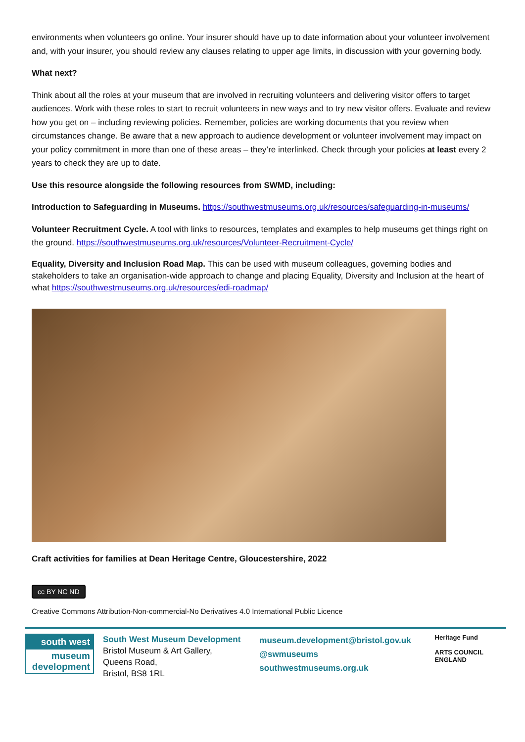environments when volunteers go online. Your insurer should have up to date information about your volunteer involvement and, with your insurer, you should review any clauses relating to upper age limits, in discussion with your governing body.
What next?
Think about all the roles at your museum that are involved in recruiting volunteers and delivering visitor offers to target audiences. Work with these roles to start to recruit volunteers in new ways and to try new visitor offers. Evaluate and review how you get on – including reviewing policies. Remember, policies are working documents that you review when circumstances change. Be aware that a new approach to audience development or volunteer involvement may impact on your policy commitment in more than one of these areas – they’re interlinked. Check through your policies at least every 2 years to check they are up to date.
Use this resource alongside the following resources from SWMD, including:
Introduction to Safeguarding in Museums. https://southwestmuseums.org.uk/resources/safeguarding-in-museums/
Volunteer Recruitment Cycle. A tool with links to resources, templates and examples to help museums get things right on the ground. https://southwestmuseums.org.uk/resources/Volunteer-Recruitment-Cycle/
Equality, Diversity and Inclusion Road Map. This can be used with museum colleagues, governing bodies and stakeholders to take an organisation-wide approach to change and placing Equality, Diversity and Inclusion at the heart of what https://southwestmuseums.org.uk/resources/edi-roadmap/
Craft activities for families at Dean Heritage Centre, Gloucestershire, 2022
cc BY NC ND
Creative Commons Attribution-Non-commercial-No Derivatives 4.0 International Public Licence
south west
museum
development
South West Museum Development
Bristol Museum & Art Gallery,
Queens Road,
Bristol, BS8 1RL
museum.development@bristol.gov.uk
@swmuseums
southwestmuseums.org.uk
Heritage Fund
ARTS COUNCIL
ENGLAND